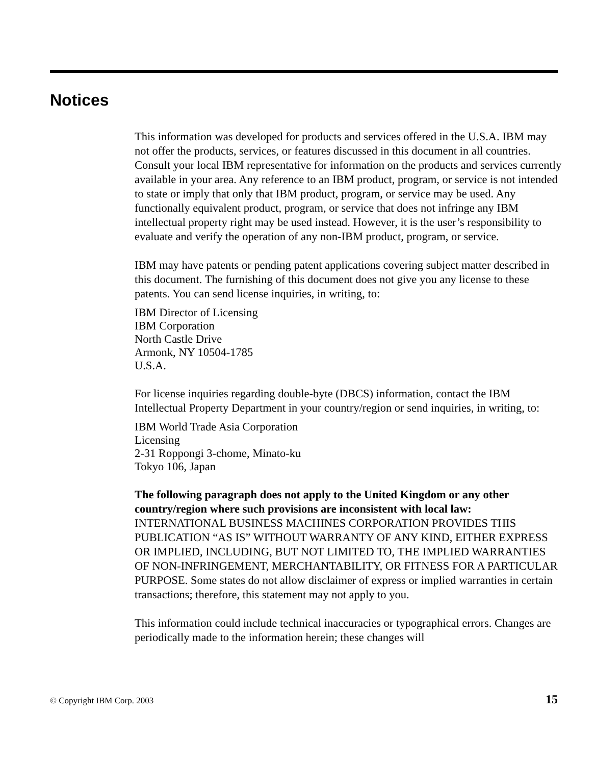Notices
This information was developed for products and services offered in the U.S.A. IBM may not offer the products, services, or features discussed in this document in all countries. Consult your local IBM representative for information on the products and services currently available in your area. Any reference to an IBM product, program, or service is not intended to state or imply that only that IBM product, program, or service may be used. Any functionally equivalent product, program, or service that does not infringe any IBM intellectual property right may be used instead. However, it is the user’s responsibility to evaluate and verify the operation of any non-IBM product, program, or service.
IBM may have patents or pending patent applications covering subject matter described in this document. The furnishing of this document does not give you any license to these patents. You can send license inquiries, in writing, to:
IBM Director of Licensing
IBM Corporation
North Castle Drive
Armonk, NY 10504-1785
U.S.A.
For license inquiries regarding double-byte (DBCS) information, contact the IBM Intellectual Property Department in your country/region or send inquiries, in writing, to:
IBM World Trade Asia Corporation
Licensing
2-31 Roppongi 3-chome, Minato-ku
Tokyo 106, Japan
The following paragraph does not apply to the United Kingdom or any other country/region where such provisions are inconsistent with local law: INTERNATIONAL BUSINESS MACHINES CORPORATION PROVIDES THIS PUBLICATION “AS IS” WITHOUT WARRANTY OF ANY KIND, EITHER EXPRESS OR IMPLIED, INCLUDING, BUT NOT LIMITED TO, THE IMPLIED WARRANTIES OF NON-INFRINGEMENT, MERCHANTABILITY, OR FITNESS FOR A PARTICULAR PURPOSE. Some states do not allow disclaimer of express or implied warranties in certain transactions; therefore, this statement may not apply to you.
This information could include technical inaccuracies or typographical errors. Changes are periodically made to the information herein; these changes will
© Copyright IBM Corp. 2003 15